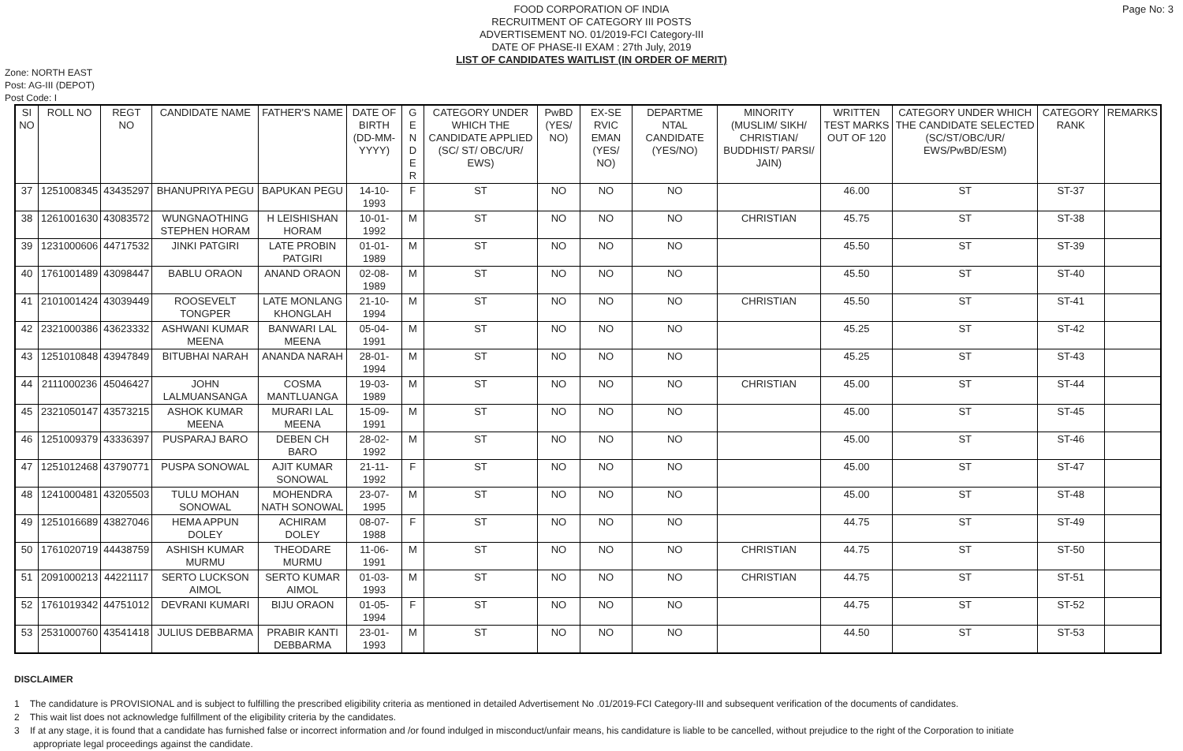Page No: 3
FOOD CORPORATION OF INDIA
RECRUITMENT OF CATEGORY III POSTS
ADVERTISEMENT NO. 01/2019-FCI Category-III
DATE OF PHASE-II EXAM : 27th July, 2019
LIST OF CANDIDATES WAITLIST (IN ORDER OF MERIT)
Zone: NORTH EAST
Post: AG-III (DEPOT)
Post Code: I
| SI NO | ROLL NO | REGT NO | CANDIDATE NAME | FATHER'S NAME | DATE OF BIRTH (DD-MM-YYYY) | G E N D E R | CATEGORY UNDER WHICH THE CANDIDATE APPLIED (SC/ ST/ OBC/UR/ EWS) | PwBD (YES/ NO) | EX-SE RVIC EMAN (YES/ NO) | DEPARTME NTAL CANDIDATE (YES/NO) | MINORITY (MUSLIM/ SIKH/ CHRISTIAN/ BUDDHIST/ PARSI/ JAIN) | WRITTEN TEST MARKS OUT OF 120 | CATEGORY UNDER WHICH THE CANDIDATE SELECTED (SC/ST/OBC/UR/ EWS/PwBD/ESM) | CATEGORY RANK | REMARKS |
| --- | --- | --- | --- | --- | --- | --- | --- | --- | --- | --- | --- | --- | --- | --- | --- |
| 37 | 1251008345 | 43435297 | BHANUPRIYA PEGU | BAPUKAN PEGU | 14-10-1993 | F | ST | NO | NO | NO | | 46.00 | ST | ST-37 | |
| 38 | 1261001630 | 43083572 | WUNGNAOTHING STEPHEN HORAM | H LEISHISHAN HORAM | 10-01-1992 | M | ST | NO | NO | NO | CHRISTIAN | 45.75 | ST | ST-38 | |
| 39 | 1231000606 | 44717532 | JINKI PATGIRI | LATE PROBIN PATGIRI | 01-01-1989 | M | ST | NO | NO | NO | | 45.50 | ST | ST-39 | |
| 40 | 1761001489 | 43098447 | BABLU ORAON | ANAND ORAON | 02-08-1989 | M | ST | NO | NO | NO | | 45.50 | ST | ST-40 | |
| 41 | 2101001424 | 43039449 | ROOSEVELT TONGPER | LATE MONLANG KHONGLAH | 21-10-1994 | M | ST | NO | NO | NO | CHRISTIAN | 45.50 | ST | ST-41 | |
| 42 | 2321000386 | 43623332 | ASHWANI KUMAR MEENA | BANWARI LAL MEENA | 05-04-1991 | M | ST | NO | NO | NO | | 45.25 | ST | ST-42 | |
| 43 | 1251010848 | 43947849 | BITUBHAI NARAH | ANANDA NARAH | 28-01-1994 | M | ST | NO | NO | NO | | 45.25 | ST | ST-43 | |
| 44 | 2111000236 | 45046427 | JOHN LALMUANSANGA | COSMA MANTLUANGA | 19-03-1989 | M | ST | NO | NO | NO | CHRISTIAN | 45.00 | ST | ST-44 | |
| 45 | 2321050147 | 43573215 | ASHOK KUMAR MEENA | MURARI LAL MEENA | 15-09-1991 | M | ST | NO | NO | NO | | 45.00 | ST | ST-45 | |
| 46 | 1251009379 | 43336397 | PUSPARAJ BARO | DEBEN CH BARO | 28-02-1992 | M | ST | NO | NO | NO | | 45.00 | ST | ST-46 | |
| 47 | 1251012468 | 43790771 | PUSPA SONOWAL | AJIT KUMAR SONOWAL | 21-11-1992 | F | ST | NO | NO | NO | | 45.00 | ST | ST-47 | |
| 48 | 1241000481 | 43205503 | TULU MOHAN SONOWAL | MOHENDRA NATH SONOWAL | 23-07-1995 | M | ST | NO | NO | NO | | 45.00 | ST | ST-48 | |
| 49 | 1251016689 | 43827046 | HEMA APPUN DOLEY | ACHIRAM DOLEY | 08-07-1988 | F | ST | NO | NO | NO | | 44.75 | ST | ST-49 | |
| 50 | 1761020719 | 44438759 | ASHISH KUMAR MURMU | THEODARE MURMU | 11-06-1991 | M | ST | NO | NO | NO | CHRISTIAN | 44.75 | ST | ST-50 | |
| 51 | 2091000213 | 44221117 | SERTO LUCKSON AIMOL | SERTO KUMAR AIMOL | 01-03-1993 | M | ST | NO | NO | NO | CHRISTIAN | 44.75 | ST | ST-51 | |
| 52 | 1761019342 | 44751012 | DEVRANI KUMARI | BIJU ORAON | 01-05-1994 | F | ST | NO | NO | NO | | 44.75 | ST | ST-52 | |
| 53 | 2531000760 | 43541418 | JULIUS DEBBARMA | PRABIR KANTI DEBBARMA | 23-01-1993 | M | ST | NO | NO | NO | | 44.50 | ST | ST-53 | |
DISCLAIMER
1 The candidature is PROVISIONAL and is subject to fulfilling the prescribed eligibility criteria as mentioned in detailed Advertisement No .01/2019-FCI Category-III and subsequent verification of the documents of candidates.
2 This wait list does not acknowledge fulfillment of the eligibility criteria by the candidates.
3 If at any stage, it is found that a candidate has furnished false or incorrect information and /or found indulged in misconduct/unfair means, his candidature is liable to be cancelled, without prejudice to the right of the Corporation to initiate appropriate legal proceedings against the candidate.